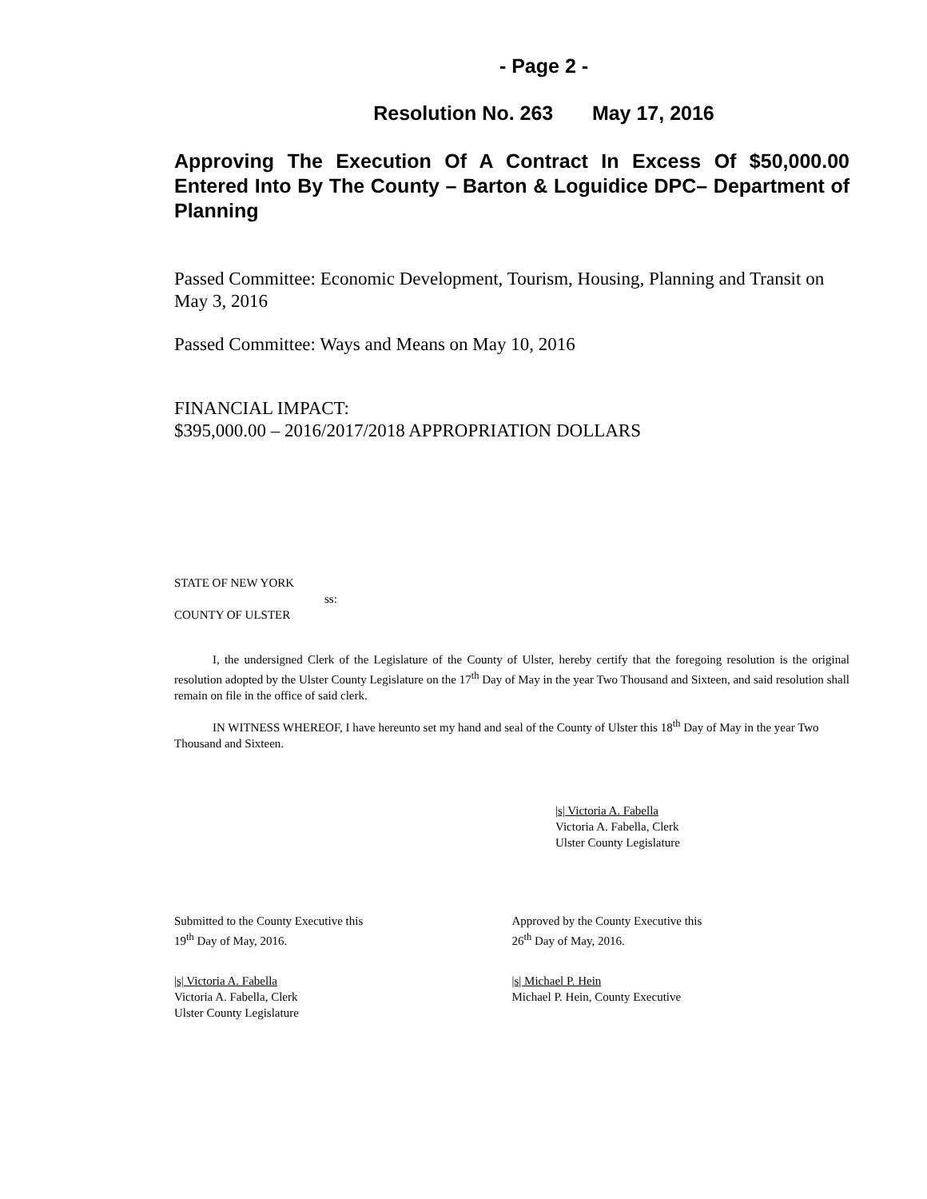- Page 2 -
Resolution No. 263 May 17, 2016
Approving The Execution Of A Contract In Excess Of $50,000.00 Entered Into By The County – Barton & Loguidice DPC– Department of Planning
Passed Committee: Economic Development, Tourism, Housing, Planning and Transit on May 3, 2016
Passed Committee: Ways and Means on May 10, 2016
FINANCIAL IMPACT:
$395,000.00 – 2016/2017/2018 APPROPRIATION DOLLARS
STATE OF NEW YORK
ss:
COUNTY OF ULSTER
I, the undersigned Clerk of the Legislature of the County of Ulster, hereby certify that the foregoing resolution is the original resolution adopted by the Ulster County Legislature on the 17<sup>th</sup> Day of May in the year Two Thousand and Sixteen, and said resolution shall remain on file in the office of said clerk.
IN WITNESS WHEREOF, I have hereunto set my hand and seal of the County of Ulster this 18<sup>th</sup> Day of May in the year Two Thousand and Sixteen.
|s| Victoria A. Fabella
Victoria A. Fabella, Clerk
Ulster County Legislature
Submitted to the County Executive this
19<sup>th</sup> Day of May, 2016.
Approved by the County Executive this
26<sup>th</sup> Day of May, 2016.
|s| Victoria A. Fabella
Victoria A. Fabella, Clerk
Ulster County Legislature
|s| Michael P. Hein
Michael P. Hein, County Executive